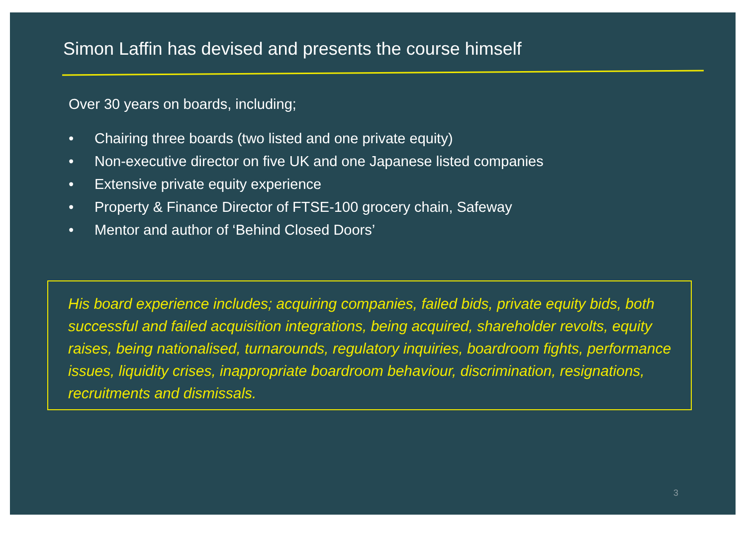Simon Laffin has devised and presents the course himself
Over 30 years on boards, including;
• Chairing three boards (two listed and one private equity)
• Non-executive director on five UK and one Japanese listed companies
• Extensive private equity experience
• Property & Finance Director of FTSE-100 grocery chain, Safeway
• Mentor and author of ‘Behind Closed Doors’
His board experience includes; acquiring companies, failed bids, private equity bids, both successful and failed acquisition integrations, being acquired, shareholder revolts, equity raises, being nationalised, turnarounds, regulatory inquiries, boardroom fights, performance issues, liquidity crises, inappropriate boardroom behaviour, discrimination, resignations, recruitments and dismissals.
3